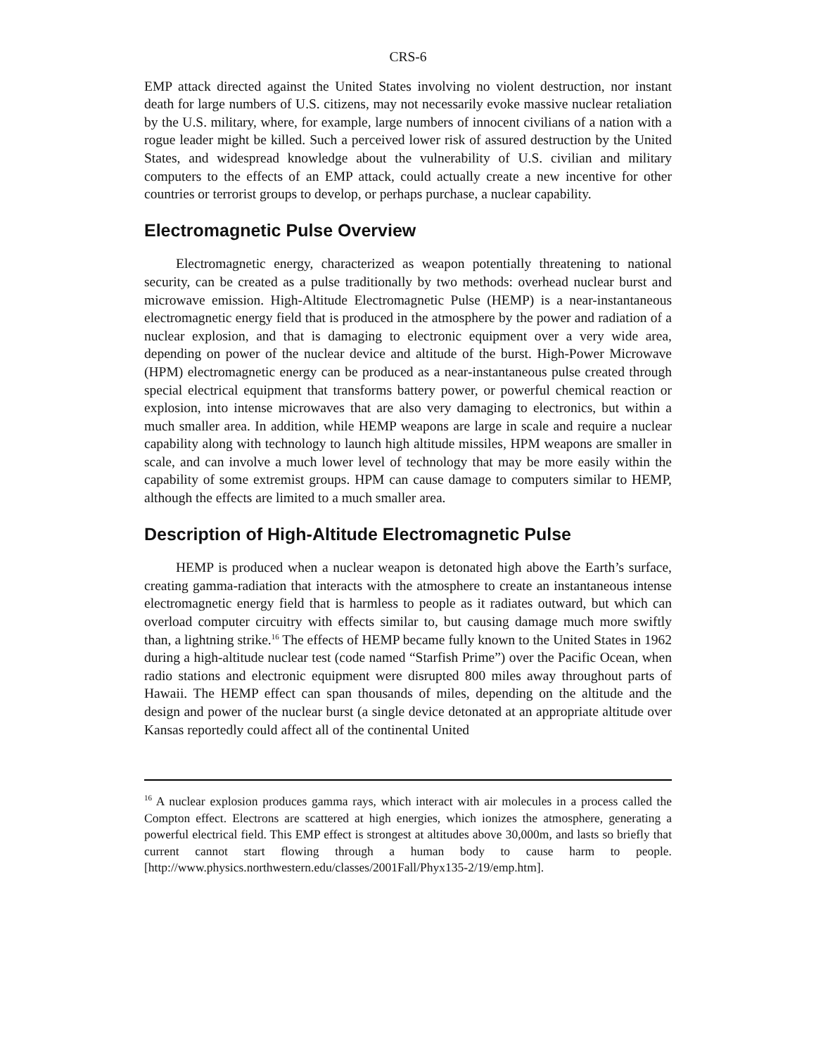CRS-6
EMP attack directed against the United States involving no violent destruction, nor instant death for large numbers of U.S. citizens, may not necessarily evoke massive nuclear retaliation by the U.S. military, where, for example, large numbers of innocent civilians of a nation with a rogue leader might be killed. Such a perceived lower risk of assured destruction by the United States, and widespread knowledge about the vulnerability of U.S. civilian and military computers to the effects of an EMP attack, could actually create a new incentive for other countries or terrorist groups to develop, or perhaps purchase, a nuclear capability.
Electromagnetic Pulse Overview
Electromagnetic energy, characterized as weapon potentially threatening to national security, can be created as a pulse traditionally by two methods: overhead nuclear burst and microwave emission. High-Altitude Electromagnetic Pulse (HEMP) is a near-instantaneous electromagnetic energy field that is produced in the atmosphere by the power and radiation of a nuclear explosion, and that is damaging to electronic equipment over a very wide area, depending on power of the nuclear device and altitude of the burst. High-Power Microwave (HPM) electromagnetic energy can be produced as a near-instantaneous pulse created through special electrical equipment that transforms battery power, or powerful chemical reaction or explosion, into intense microwaves that are also very damaging to electronics, but within a much smaller area. In addition, while HEMP weapons are large in scale and require a nuclear capability along with technology to launch high altitude missiles, HPM weapons are smaller in scale, and can involve a much lower level of technology that may be more easily within the capability of some extremist groups. HPM can cause damage to computers similar to HEMP, although the effects are limited to a much smaller area.
Description of High-Altitude Electromagnetic Pulse
HEMP is produced when a nuclear weapon is detonated high above the Earth’s surface, creating gamma-radiation that interacts with the atmosphere to create an instantaneous intense electromagnetic energy field that is harmless to people as it radiates outward, but which can overload computer circuitry with effects similar to, but causing damage much more swiftly than, a lightning strike.<sup>16</sup> The effects of HEMP became fully known to the United States in 1962 during a high-altitude nuclear test (code named “Starfish Prime”) over the Pacific Ocean, when radio stations and electronic equipment were disrupted 800 miles away throughout parts of Hawaii. The HEMP effect can span thousands of miles, depending on the altitude and the design and power of the nuclear burst (a single device detonated at an appropriate altitude over Kansas reportedly could affect all of the continental United
<sup>16</sup> A nuclear explosion produces gamma rays, which interact with air molecules in a process called the Compton effect. Electrons are scattered at high energies, which ionizes the atmosphere, generating a powerful electrical field. This EMP effect is strongest at altitudes above 30,000m, and lasts so briefly that current cannot start flowing through a human body to cause harm to people. [http://www.physics.northwestern.edu/classes/2001Fall/Phyx135-2/19/emp.htm].